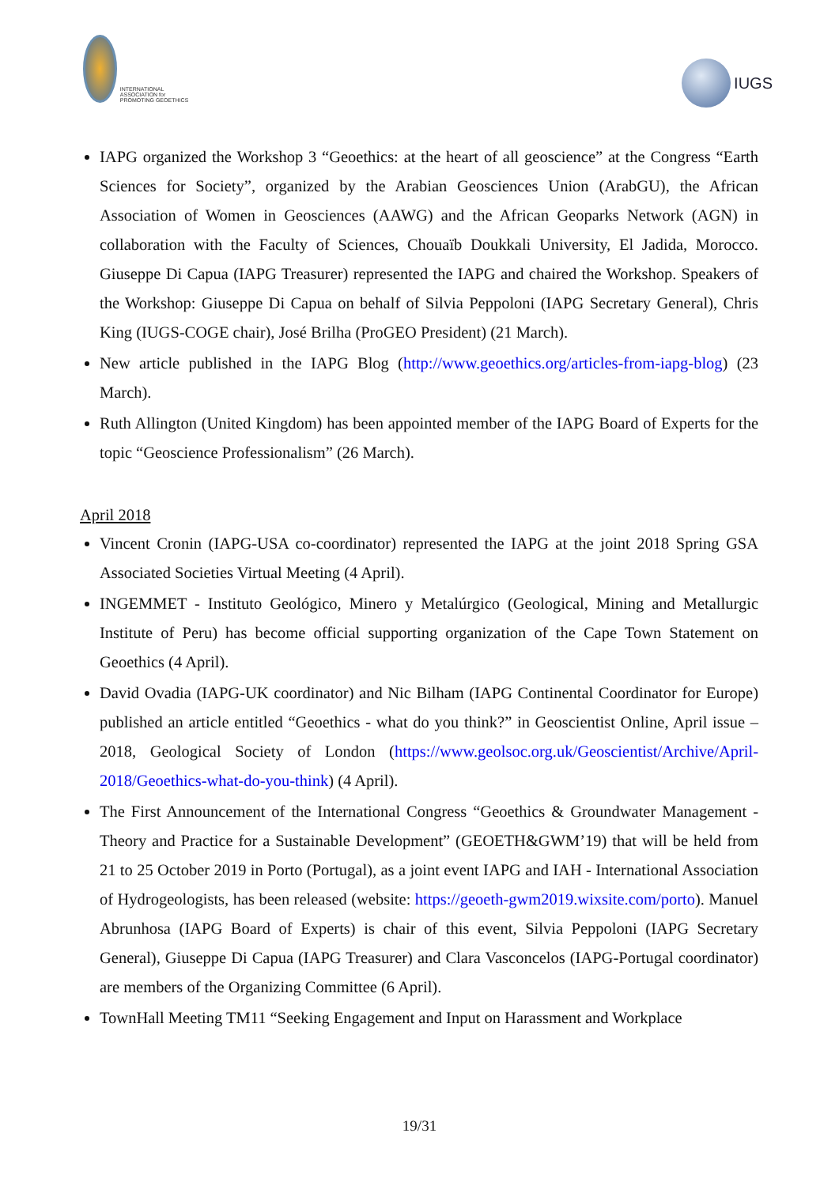INTERNATIONAL ASSOCIATION for PROMOTING GEOETHICS
IUGS
IAPG organized the Workshop 3 “Geoethics: at the heart of all geoscience” at the Congress “Earth Sciences for Society”, organized by the Arabian Geosciences Union (ArabGU), the African Association of Women in Geosciences (AAWG) and the African Geoparks Network (AGN) in collaboration with the Faculty of Sciences, Chouaïb Doukkali University, El Jadida, Morocco. Giuseppe Di Capua (IAPG Treasurer) represented the IAPG and chaired the Workshop. Speakers of the Workshop: Giuseppe Di Capua on behalf of Silvia Peppoloni (IAPG Secretary General), Chris King (IUGS-COGE chair), José Brilha (ProGEO President) (21 March).
New article published in the IAPG Blog (http://www.geoethics.org/articles-from-iapg-blog) (23 March).
Ruth Allington (United Kingdom) has been appointed member of the IAPG Board of Experts for the topic “Geoscience Professionalism” (26 March).
April 2018
Vincent Cronin (IAPG-USA co-coordinator) represented the IAPG at the joint 2018 Spring GSA Associated Societies Virtual Meeting (4 April).
INGEMMET - Instituto Geológico, Minero y Metalúrgico (Geological, Mining and Metallurgic Institute of Peru) has become official supporting organization of the Cape Town Statement on Geoethics (4 April).
David Ovadia (IAPG-UK coordinator) and Nic Bilham (IAPG Continental Coordinator for Europe) published an article entitled “Geoethics - what do you think?” in Geoscientist Online, April issue – 2018, Geological Society of London (https://www.geolsoc.org.uk/Geoscientist/Archive/April-2018/Geoethics-what-do-you-think) (4 April).
The First Announcement of the International Congress “Geoethics & Groundwater Management - Theory and Practice for a Sustainable Development” (GEOETH&GWM’19) that will be held from 21 to 25 October 2019 in Porto (Portugal), as a joint event IAPG and IAH - International Association of Hydrogeologists, has been released (website: https://geoeth-gwm2019.wixsite.com/porto). Manuel Abrunhosa (IAPG Board of Experts) is chair of this event, Silvia Peppoloni (IAPG Secretary General), Giuseppe Di Capua (IAPG Treasurer) and Clara Vasconcelos (IAPG-Portugal coordinator) are members of the Organizing Committee (6 April).
TownHall Meeting TM11 “Seeking Engagement and Input on Harassment and Workplace
19/31